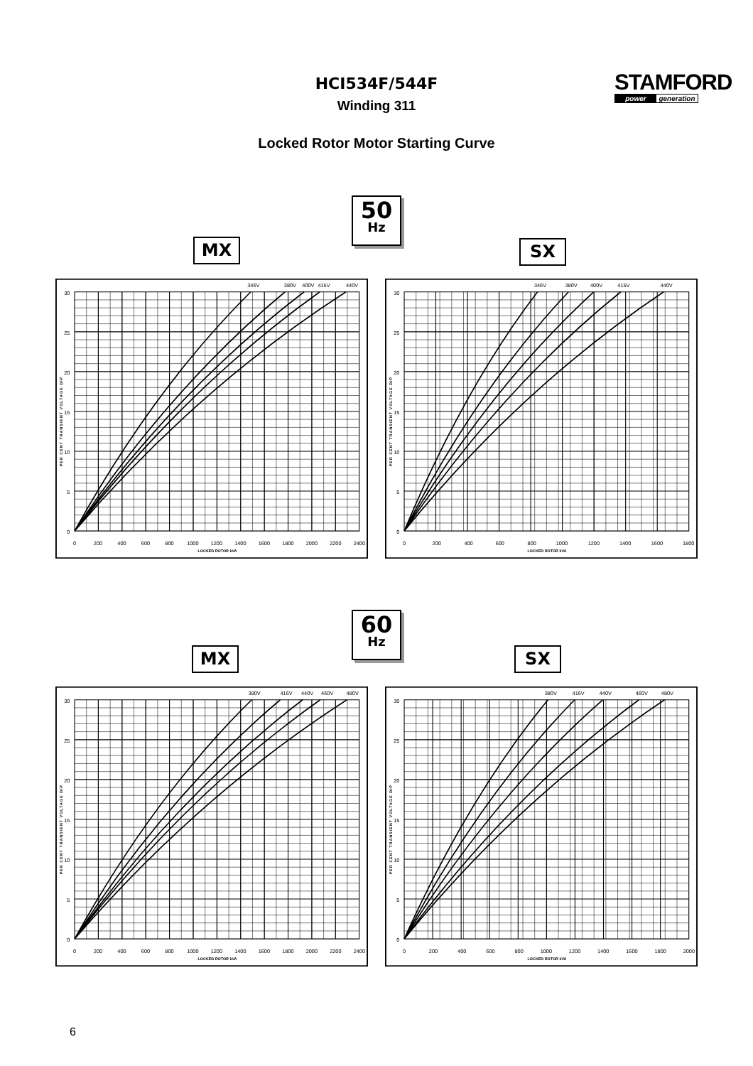HCI534F/544F
Winding 311
Locked Rotor Motor Starting Curve
STAMFORD
power generation
50
Hz
MX SX
346V
380V
400V
415V
440V
30
25
20
15
10
5
0
0
200
400
600
800
1000
1200
1400
1600
1800
2000
2200
2400
LOCKED ROTOR kVA
PER CENT TRANSIENT VOLTAGE DIP
346V
380V
400V
415V
440V
30
25
20
15
10
5
0
0
200
400
600
800
1000
1200
1400
1600
1800
LOCKED ROTOR kVA
PER CENT TRANSIENT VOLTAGE DIP
60
Hz
MX SX
380V
416V
440V
460V
480V
30
25
20
15
10
5
0
0
200
400
600
800
1000
1200
1400
1600
1800
2000
2200
2400
LOCKED ROTOR kVA
PER CENT TRANSIENT VOLTAGE DIP
380V
416V
440V
460V
480V
30
25
20
15
10
5
0
0
200
400
600
800
1000
1200
1400
1600
1800
2000
LOCKED ROTOR kVA
PER CENT TRANSIENT VOLTAGE DIP
6